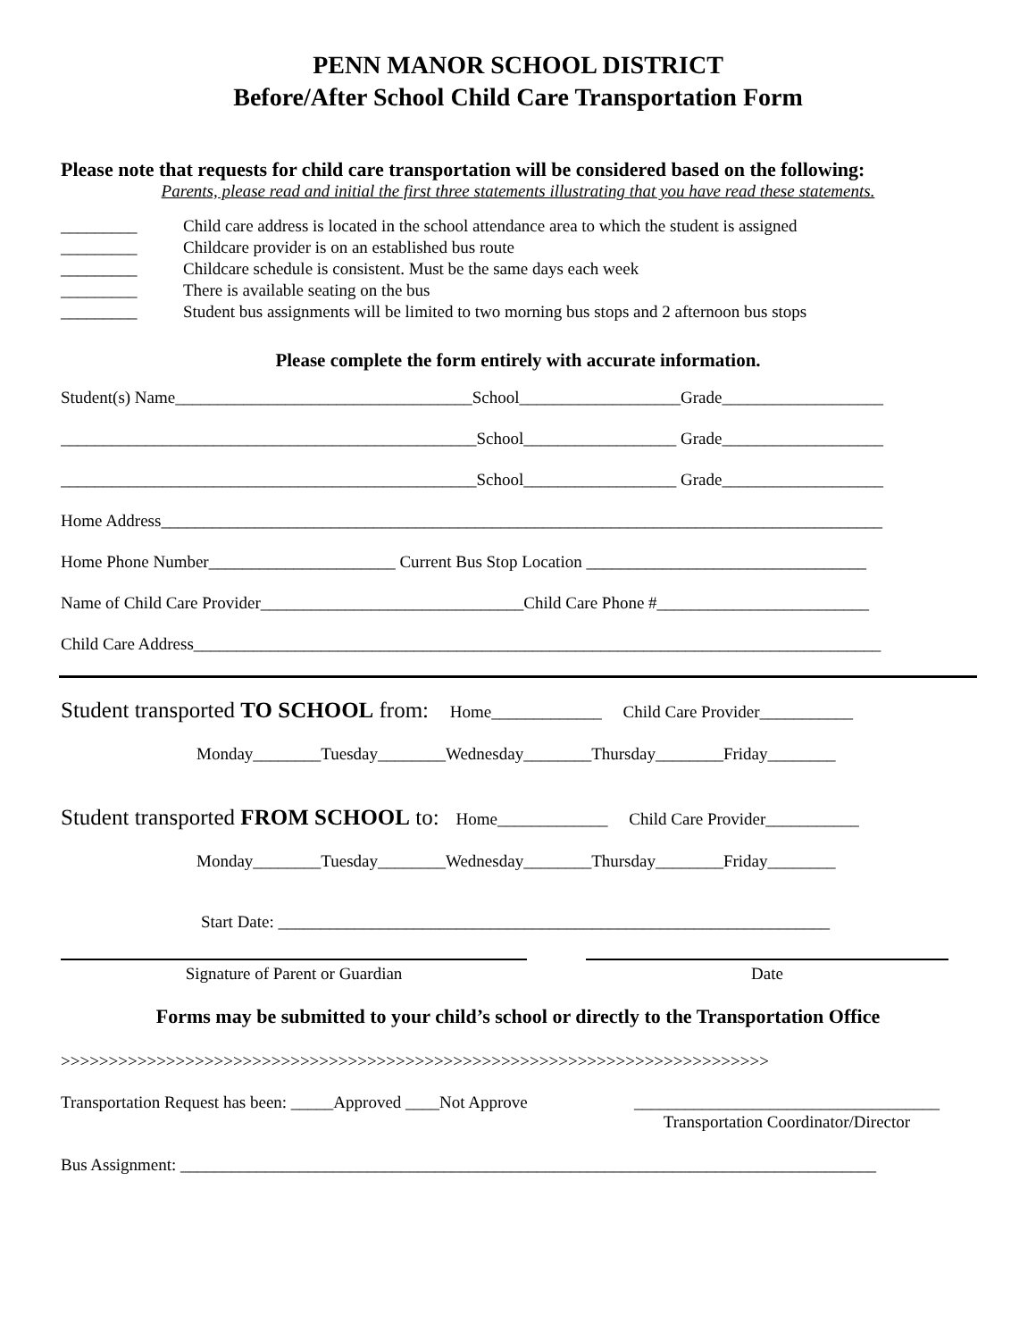PENN MANOR SCHOOL DISTRICT
Before/After School Child Care Transportation Form
Please note that requests for child care transportation will be considered based on the following:
Parents, please read and initial the first three statements illustrating that you have read these statements.
_________ Child care address is located in the school attendance area to which the student is assigned
_________ Childcare provider is on an established bus route
_________ Childcare schedule is consistent. Must be the same days each week
_________ There is available seating on the bus
_________ Student bus assignments will be limited to two morning bus stops and 2 afternoon bus stops
Please complete the form entirely with accurate information.
Student(s) Name___________________________________School___________________Grade___________________
_________________________________________________School__________________ Grade___________________
_________________________________________________School__________________ Grade___________________
Home Address_____________________________________________________________________________________
Home Phone Number______________________ Current Bus Stop Location _________________________________
Name of Child Care Provider_______________________________Child Care Phone #_________________________
Child Care Address_________________________________________________________________________________
Student transported TO SCHOOL from: Home_____________ Child Care Provider___________
Monday________Tuesday________Wednesday________Thursday________Friday________
Student transported FROM SCHOOL to: Home_____________ Child Care Provider___________
Monday________Tuesday________Wednesday________Thursday________Friday________
Start Date: _________________________________________________________________
Signature of Parent or Guardian Date
Forms may be submitted to your child’s school or directly to the Transportation Office
>>>>>>>>>>>>>>>>>>>>>>>>>>>>>>>>>>>>>>>>>>>>>>>>>>>>>>>>>>>>>>>>>>>>>>>>>>
Transportation Request has been: _____Approved ____Not Approve
____________________________________
Transportation Coordinator/Director
Bus Assignment: __________________________________________________________________________________